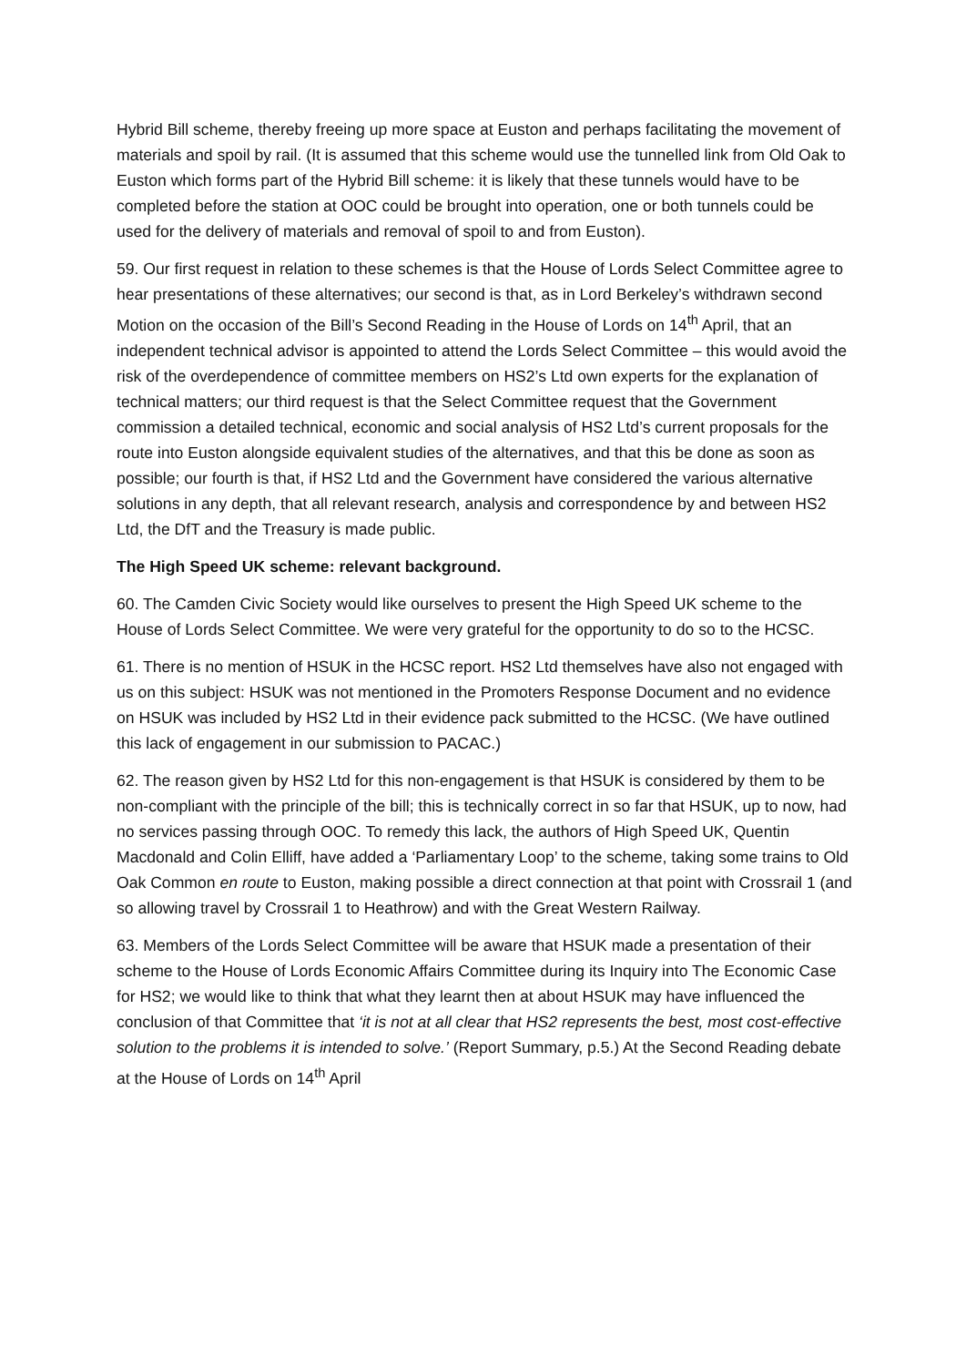Hybrid Bill scheme, thereby freeing up more space at Euston and perhaps facilitating the movement of materials and spoil by rail. (It is assumed that this scheme would use the tunnelled link from Old Oak to Euston which forms part of the Hybrid Bill scheme: it is likely that these tunnels would have to be completed before the station at OOC could be brought into operation, one or both tunnels could be used for the delivery of materials and removal of spoil to and from Euston).
59. Our first request in relation to these schemes is that the House of Lords Select Committee agree to hear presentations of these alternatives; our second is that, as in Lord Berkeley’s withdrawn second Motion on the occasion of the Bill’s Second Reading in the House of Lords on 14<sup>th</sup> April, that an independent technical advisor is appointed to attend the Lords Select Committee – this would avoid the risk of the overdependence of committee members on HS2’s Ltd own experts for the explanation of technical matters; our third request is that the Select Committee request that the Government commission a detailed technical, economic and social analysis of HS2 Ltd’s current proposals for the route into Euston alongside equivalent studies of the alternatives, and that this be done as soon as possible; our fourth is that, if HS2 Ltd and the Government have considered the various alternative solutions in any depth, that all relevant research, analysis and correspondence by and between HS2 Ltd, the DfT and the Treasury is made public.
The High Speed UK scheme: relevant background.
60. The Camden Civic Society would like ourselves to present the High Speed UK scheme to the House of Lords Select Committee. We were very grateful for the opportunity to do so to the HCSC.
61. There is no mention of HSUK in the HCSC report. HS2 Ltd themselves have also not engaged with us on this subject: HSUK was not mentioned in the Promoters Response Document and no evidence on HSUK was included by HS2 Ltd in their evidence pack submitted to the HCSC. (We have outlined this lack of engagement in our submission to PACAC.)
62. The reason given by HS2 Ltd for this non-engagement is that HSUK is considered by them to be non-compliant with the principle of the bill; this is technically correct in so far that HSUK, up to now, had no services passing through OOC. To remedy this lack, the authors of High Speed UK, Quentin Macdonald and Colin Elliff, have added a ‘Parliamentary Loop’ to the scheme, taking some trains to Old Oak Common en route to Euston, making possible a direct connection at that point with Crossrail 1 (and so allowing travel by Crossrail 1 to Heathrow) and with the Great Western Railway.
63. Members of the Lords Select Committee will be aware that HSUK made a presentation of their scheme to the House of Lords Economic Affairs Committee during its Inquiry into The Economic Case for HS2; we would like to think that what they learnt then at about HSUK may have influenced the conclusion of that Committee that ‘it is not at all clear that HS2 represents the best, most cost-effective solution to the problems it is intended to solve.’ (Report Summary, p.5.) At the Second Reading debate at the House of Lords on 14<sup>th</sup> April